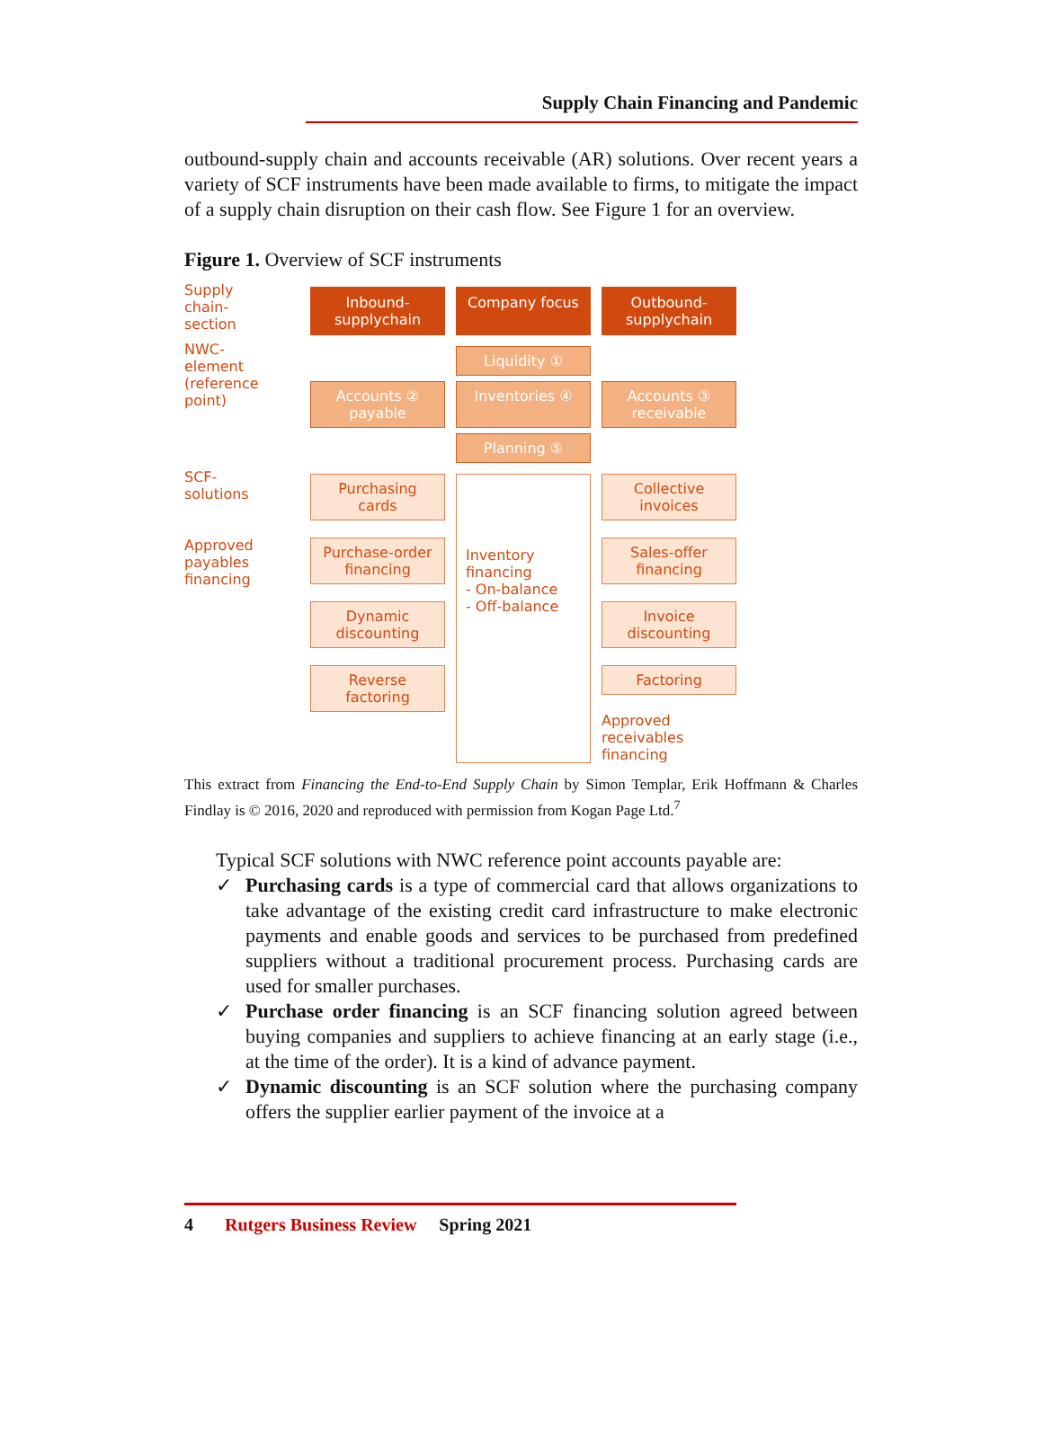Supply Chain Financing and Pandemic
outbound-supply chain and accounts receivable (AR) solutions. Over recent years a variety of SCF instruments have been made available to firms, to mitigate the impact of a supply chain disruption on their cash flow. See Figure 1 for an overview.
Figure 1. Overview of SCF instruments
Supply chain-section
Inbound-supplychain
Company focus
Outbound-supplychain
NWC-element (reference point)
Liquidity ①
Accounts ② payable
Inventories ④
Accounts ③ receivable
Planning ⑤
SCF-solutions
Approved payables financing
Purchasing cards
Purchase-order financing
Dynamic discounting
Reverse factoring
Inventory financing
- On-balance
- Off-balance
Collective invoices
Sales-offer financing
Invoice discounting
Factoring
Approved receivables financing
This extract from Financing the End-to-End Supply Chain by Simon Templar, Erik Hoffmann & Charles Findlay is © 2016, 2020 and reproduced with permission from Kogan Page Ltd.<sup>7</sup>
Typical SCF solutions with NWC reference point accounts payable are:
✓ Purchasing cards is a type of commercial card that allows organizations to take advantage of the existing credit card infrastructure to make electronic payments and enable goods and services to be purchased from predefined suppliers without a traditional procurement process. Purchasing cards are used for smaller purchases.
✓ Purchase order financing is an SCF financing solution agreed between buying companies and suppliers to achieve financing at an early stage (i.e., at the time of the order). It is a kind of advance payment.
✓ Dynamic discounting is an SCF solution where the purchasing company offers the supplier earlier payment of the invoice at a
4 Rutgers Business Review Spring 2021